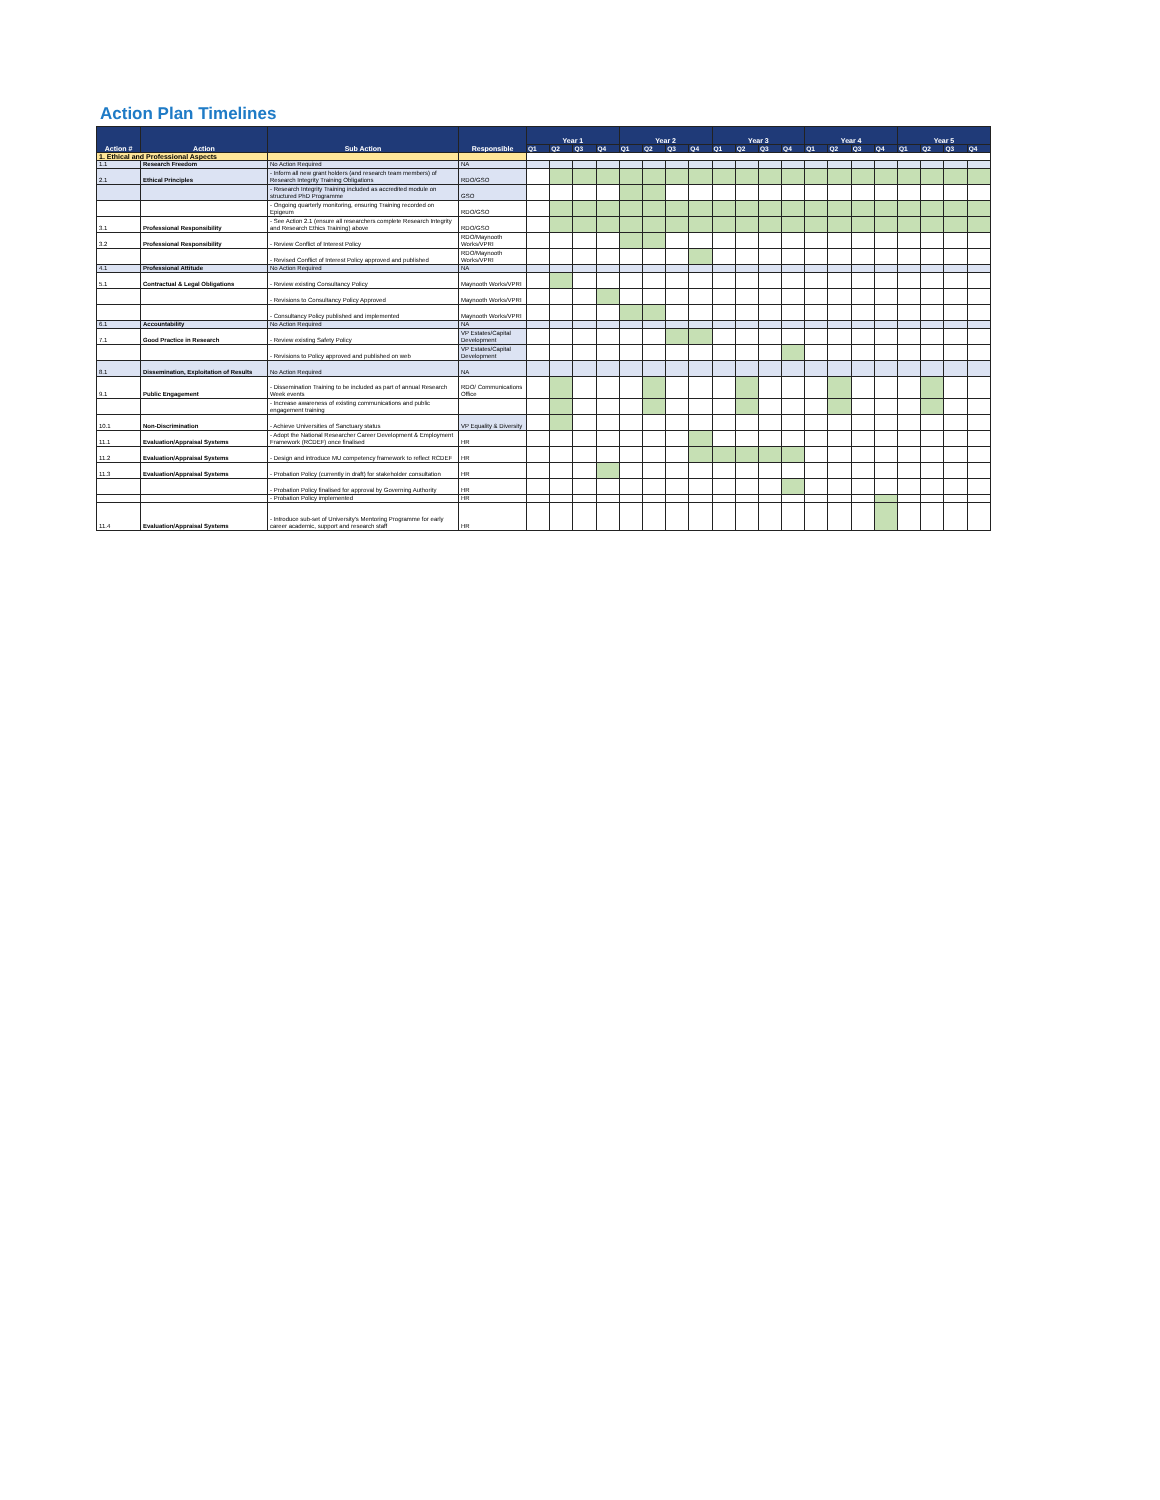Action Plan Timelines
| Action # | Action | Sub Action | Responsible | Year 1 | | | | Year 2 | | | | Year 3 | | | | Year 4 | | | | Year 5 | | | |
| --- | --- | --- | --- | --- | --- | --- | --- | --- | --- | --- | --- | --- | --- | --- | --- | --- | --- | --- | --- | --- | --- | --- | --- |
| | | | | Q1 | Q2 | Q3 | Q4 | Q1 | Q2 | Q3 | Q4 | Q1 | Q2 | Q3 | Q4 | Q1 | Q2 | Q3 | Q4 | Q1 | Q2 | Q3 | Q4 |
| 1. Ethical and Professional Aspects | | | | | | | | | | | | | | | | | | | | | | | |
| 1.1 | Research Freedom | No Action Required | NA | | | | | | | | | | | | | | | | | | | | |
| 2.1 | Ethical Principles | - Inform all new grant holders (and research team members) of Research Integrity Training Obligations | RDO/GSO | | | | | | | | | | | | | | | | | | | | |
| | | - Research Integrity Training included as accredited module on structured PhD Programme | GSO | | | | | | | | | | | | | | | | | | | | |
| | | - Ongoing quarterly monitoring, ensuring Training recorded on Epigeum | RDO/GSO | | | | | | | | | | | | | | | | | | | | |
| 3.1 | Professional Responsibility | - See Action 2.1 (ensure all researchers complete Research Integrity and Research Ethics Training) above | RDO/GSO | | | | | | | | | | | | | | | | | | | | |
| 3.2 | Professional Responsibility | - Review Conflict of Interest Policy | RDO/Maynooth Works/VPRI | | | | | | | | | | | | | | | | | | | | |
| | | - Revised Conflict of Interest Policy approved and published | RDO/Maynooth Works/VPRI | | | | | | | | | | | | | | | | | | | | |
| 4.1 | Professional Attitude | No Action Required | NA | | | | | | | | | | | | | | | | | | | | |
| 5.1 | Contractual & Legal Obligations | - Review existing Consultancy Policy | Maynooth Works/VPRI | | | | | | | | | | | | | | | | | | | | |
| | | - Revisions to Consultancy Policy Approved | Maynooth Works/VPRI | | | | | | | | | | | | | | | | | | | | |
| | | - Consultancy Policy published and implemented | Maynooth Works/VPRI | | | | | | | | | | | | | | | | | | | | |
| 6.1 | Accountability | No Action Required | NA | | | | | | | | | | | | | | | | | | | | |
| 7.1 | Good Practice in Research | - Review existing Safety Policy | VP Estates/Capital Development | | | | | | | | | | | | | | | | | | | | |
| | | - Revisions to Policy approved and published on web | VP Estates/Capital Development | | | | | | | | | | | | | | | | | | | | |
| 8.1 | Dissemination, Exploitation of Results | No Action Required | NA | | | | | | | | | | | | | | | | | | | | |
| 9.1 | Public Engagement | - Dissemination Training to be included as part of annual Research Week events | RDO/ Communications Office | | | | | | | | | | | | | | | | | | | | |
| | | - Increase awareness of existing communications and public engagement training | | | | | | | | | | | | | | | | | | | | | |
| 10.1 | Non-Discrimination | - Achieve Universities of Sanctuary status | VP Equality & Diversity | | | | | | | | | | | | | | | | | | | | |
| 11.1 | Evaluation/Appraisal Systems | - Adopt the National Researcher Career Development & Employment Framework (RCDEF) once finalised | HR | | | | | | | | | | | | | | | | | | | | |
| 11.2 | Evaluation/Appraisal Systems | - Design and introduce MU competency framework to reflect RCDEF | HR | | | | | | | | | | | | | | | | | | | | |
| 11.3 | Evaluation/Appraisal Systems | - Probation Policy (currently in draft) for stakeholder consultation | HR | | | | | | | | | | | | | | | | | | | | |
| | | - Probation Policy finalised for approval by Governing Authority | HR | | | | | | | | | | | | | | | | | | | | |
| | | - Probation Policy implemented | HR | | | | | | | | | | | | | | | | | | | | |
| 11.4 | Evaluation/Appraisal Systems | - Introduce sub-set of University's Mentoring Programme for early career academic, support and research staff | HR | | | | | | | | | | | | | | | | | | | | |